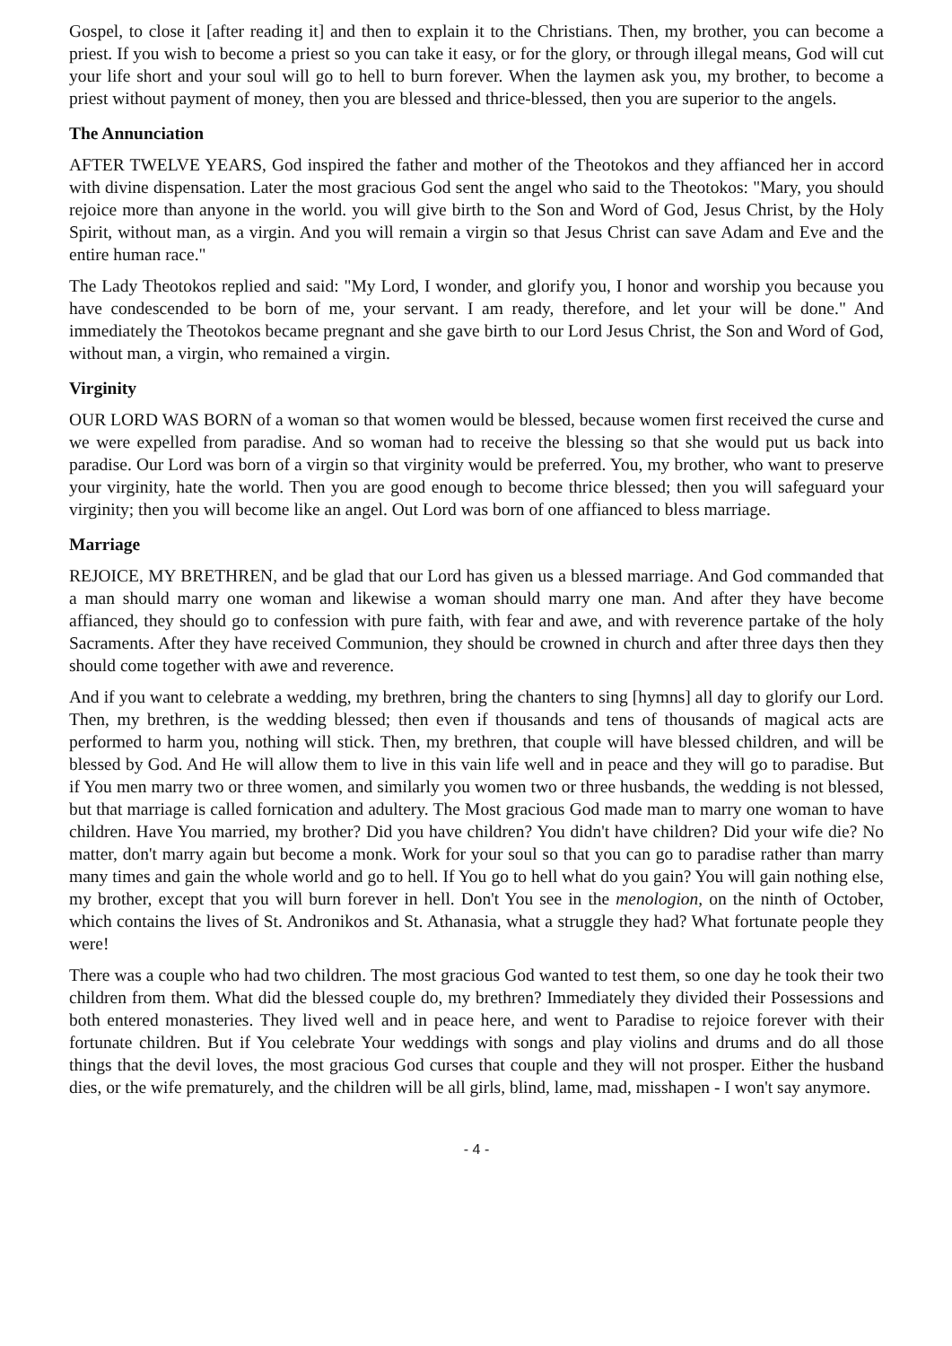Gospel, to close it [after reading it] and then to explain it to the Christians. Then, my brother, you can become a priest. If you wish to become a priest so you can take it easy, or for the glory, or through illegal means, God will cut your life short and your soul will go to hell to burn forever. When the laymen ask you, my brother, to become a priest without payment of money, then you are blessed and thrice-blessed, then you are superior to the angels.
The Annunciation
AFTER TWELVE YEARS, God inspired the father and mother of the Theotokos and they affianced her in accord with divine dispensation. Later the most gracious God sent the angel who said to the Theotokos: "Mary, you should rejoice more than anyone in the world. you will give birth to the Son and Word of God, Jesus Christ, by the Holy Spirit, without man, as a virgin. And you will remain a virgin so that Jesus Christ can save Adam and Eve and the entire human race."
The Lady Theotokos replied and said: "My Lord, I wonder, and glorify you, I honor and worship you because you have condescended to be born of me, your servant. I am ready, therefore, and let your will be done." And immediately the Theotokos became pregnant and she gave birth to our Lord Jesus Christ, the Son and Word of God, without man, a virgin, who remained a virgin.
Virginity
OUR LORD WAS BORN of a woman so that women would be blessed, because women first received the curse and we were expelled from paradise. And so woman had to receive the blessing so that she would put us back into paradise. Our Lord was born of a virgin so that virginity would be preferred. You, my brother, who want to preserve your virginity, hate the world. Then you are good enough to become thrice blessed; then you will safeguard your virginity; then you will become like an angel. Out Lord was born of one affianced to bless marriage.
Marriage
REJOICE, MY BRETHREN, and be glad that our Lord has given us a blessed marriage. And God commanded that a man should marry one woman and likewise a woman should marry one man. And after they have become affianced, they should go to confession with pure faith, with fear and awe, and with reverence partake of the holy Sacraments. After they have received Communion, they should be crowned in church and after three days then they should come together with awe and reverence.
And if you want to celebrate a wedding, my brethren, bring the chanters to sing [hymns] all day to glorify our Lord. Then, my brethren, is the wedding blessed; then even if thousands and tens of thousands of magical acts are performed to harm you, nothing will stick. Then, my brethren, that couple will have blessed children, and will be blessed by God. And He will allow them to live in this vain life well and in peace and they will go to paradise. But if You men marry two or three women, and similarly you women two or three husbands, the wedding is not blessed, but that marriage is called fornication and adultery. The Most gracious God made man to marry one woman to have children. Have You married, my brother? Did you have children? You didn't have children? Did your wife die? No matter, don't marry again but become a monk. Work for your soul so that you can go to paradise rather than marry many times and gain the whole world and go to hell. If You go to hell what do you gain? You will gain nothing else, my brother, except that you will burn forever in hell. Don't You see in the menologion, on the ninth of October, which contains the lives of St. Andronikos and St. Athanasia, what a struggle they had? What fortunate people they were!
There was a couple who had two children. The most gracious God wanted to test them, so one day he took their two children from them. What did the blessed couple do, my brethren? Immediately they divided their Possessions and both entered monasteries. They lived well and in peace here, and went to Paradise to rejoice forever with their fortunate children. But if You celebrate Your weddings with songs and play violins and drums and do all those things that the devil loves, the most gracious God curses that couple and they will not prosper. Either the husband dies, or the wife prematurely, and the children will be all girls, blind, lame, mad, misshapen - I won't say anymore.
- 4 -